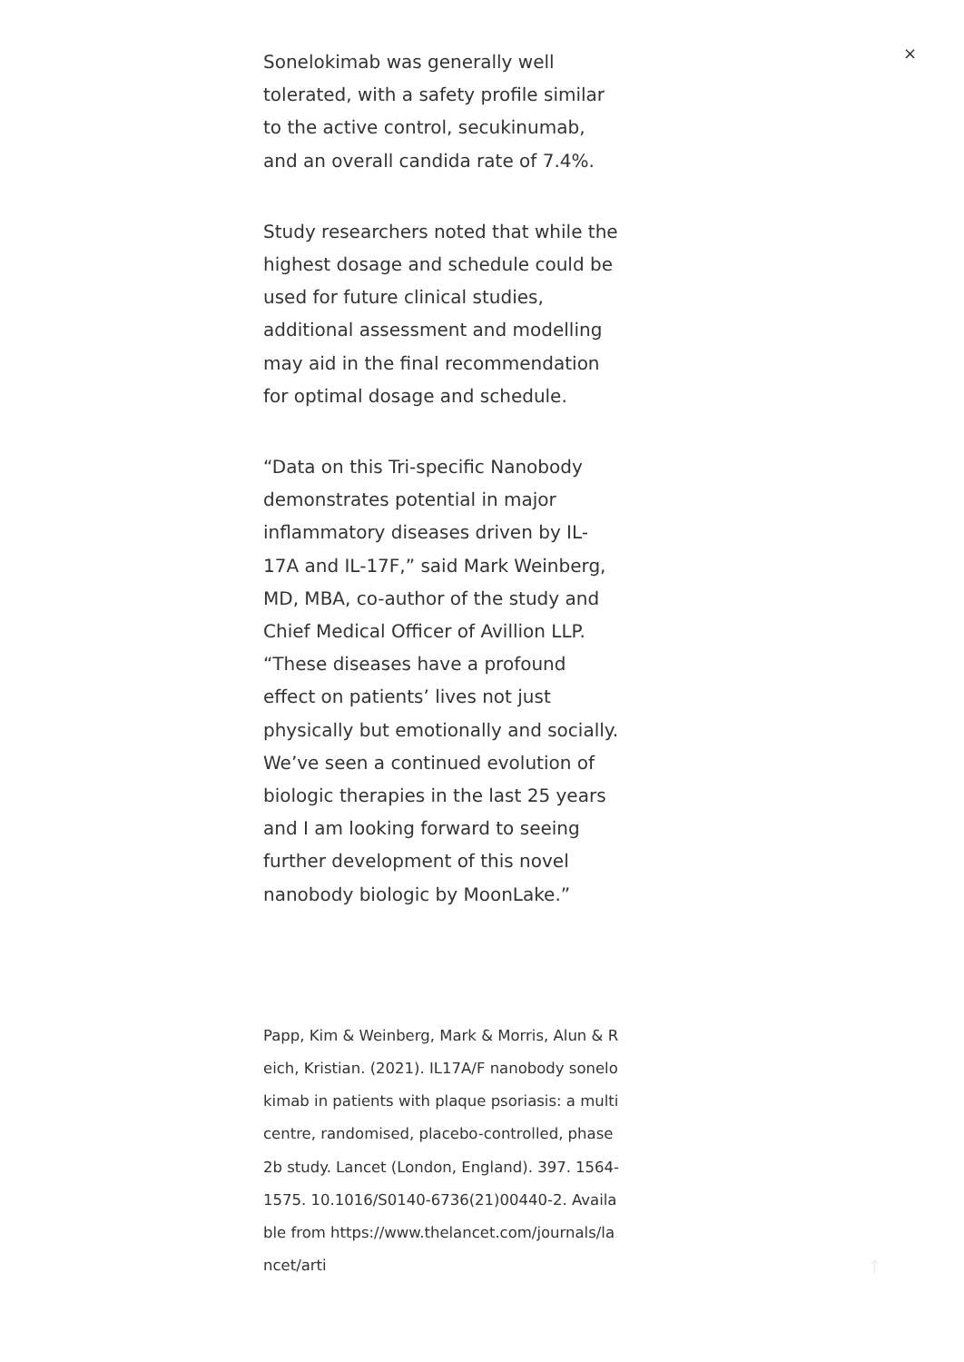×
Sonelokimab was generally well tolerated, with a safety profile similar to the active control, secukinumab, and an overall candida rate of 7.4%.
Study researchers noted that while the highest dosage and schedule could be used for future clinical studies, additional assessment and modelling may aid in the final recommendation for optimal dosage and schedule.
“Data on this Tri-specific Nanobody demonstrates potential in major inflammatory diseases driven by IL-17A and IL-17F,” said Mark Weinberg, MD, MBA, co-author of the study and Chief Medical Officer of Avillion LLP. “These diseases have a profound effect on patients’ lives not just physically but emotionally and socially. We’ve seen a continued evolution of biologic therapies in the last 25 years and I am looking forward to seeing further development of this novel nanobody biologic by MoonLake.”
Papp, Kim & Weinberg, Mark & Morris, Alun & Reich, Kristian. (2021). IL17A/F nanobody sonelokimab in patients with plaque psoriasis: a multicentre, randomised, placebo-controlled, phase 2b study. Lancet (London, England). 397. 1564-1575. 10.1016/S0140-6736(21)00440-2. Available from https://www.thelancet.com/journals/lancet/arti
↑